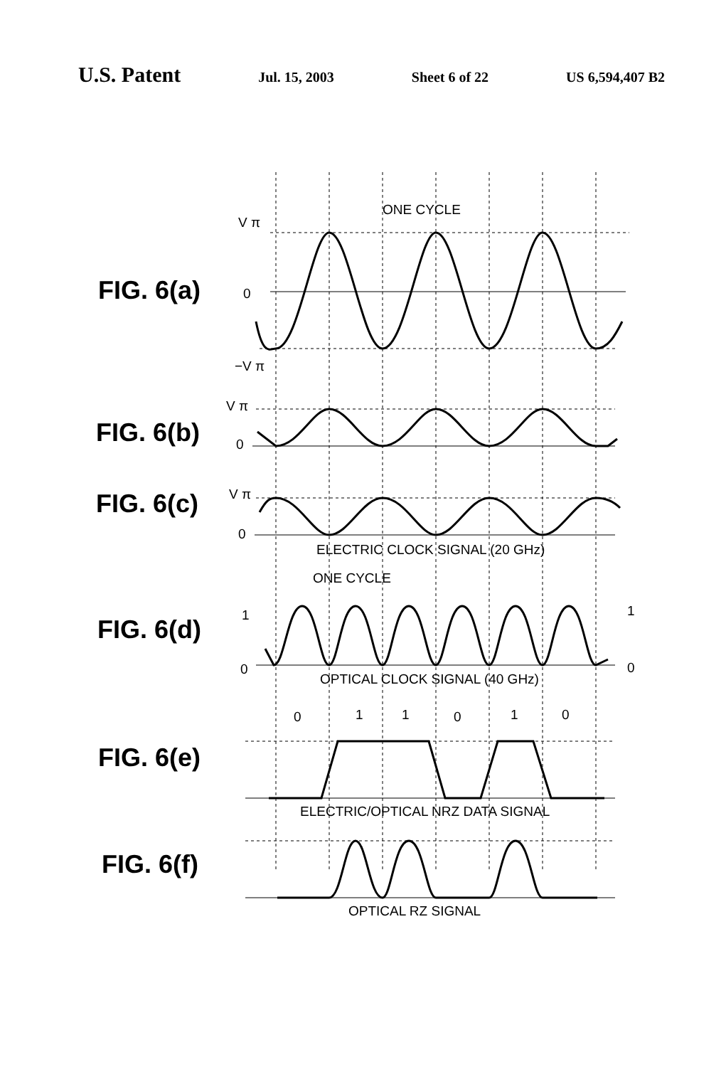U.S. Patent Jul. 15, 2003 Sheet 6 of 22 US 6,594,407 B2
ONE CYCLE
V π
FIG. 6(a) 0
−V π
V π
FIG. 6(b) 0
FIG. 6(c) V π
0
ELECTRIC CLOCK SIGNAL (20 GHz)
ONE CYCLE
1 1
FIG. 6(d)
0 0
OPTICAL CLOCK SIGNAL (40 GHz)
0 1 1 0 1 0
FIG. 6(e)
ELECTRIC/OPTICAL NRZ DATA SIGNAL
FIG. 6(f)
OPTICAL RZ SIGNAL